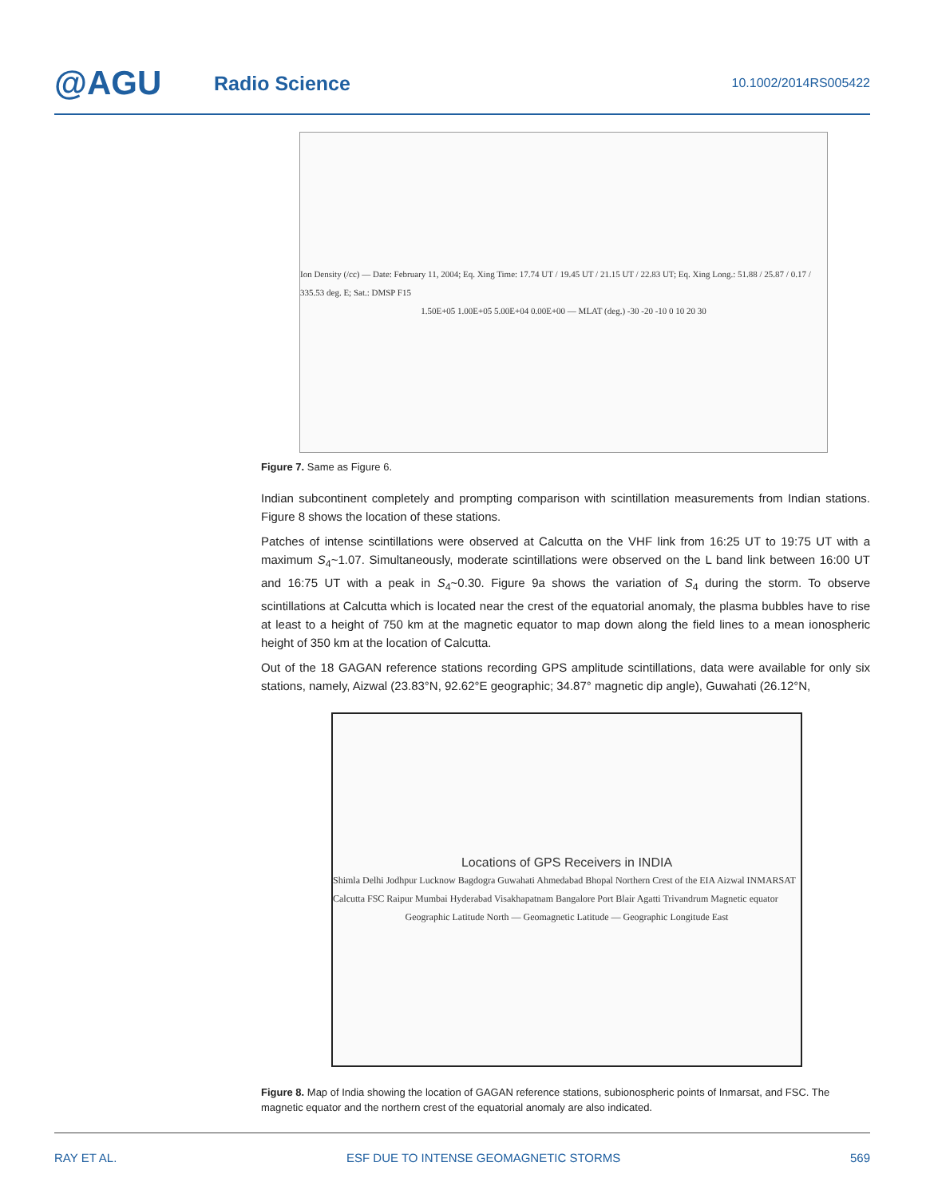@AGU
Radio Science
10.1002/2014RS005422
Ion Density (/cc) — Date: February 11, 2004; Eq. Xing Time: 17.74 UT / 19.45 UT / 21.15 UT / 22.83 UT; Eq. Xing Long.: 51.88 / 25.87 / 0.17 / 335.53 deg. E; Sat.: DMSP F15
1.50E+05 1.00E+05 5.00E+04 0.00E+00 — MLAT (deg.) -30 -20 -10 0 10 20 30
Figure 7. Same as Figure 6.
Indian subcontinent completely and prompting comparison with scintillation measurements from Indian stations. Figure 8 shows the location of these stations.
Patches of intense scintillations were observed at Calcutta on the VHF link from 16:25 UT to 19:75 UT with a maximum S<sub>4</sub>~1.07. Simultaneously, moderate scintillations were observed on the L band link between 16:00 UT and 16:75 UT with a peak in S<sub>4</sub>~0.30. Figure 9a shows the variation of S<sub>4</sub> during the storm. To observe scintillations at Calcutta which is located near the crest of the equatorial anomaly, the plasma bubbles have to rise at least to a height of 750 km at the magnetic equator to map down along the field lines to a mean ionospheric height of 350 km at the location of Calcutta.
Out of the 18 GAGAN reference stations recording GPS amplitude scintillations, data were available for only six stations, namely, Aizwal (23.83°N, 92.62°E geographic; 34.87° magnetic dip angle), Guwahati (26.12°N,
Locations of GPS Receivers in INDIA
Shimla Delhi Jodhpur Lucknow Bagdogra Guwahati Ahmedabad Bhopal Northern Crest of the EIA Aizwal INMARSAT Calcutta FSC Raipur Mumbai Hyderabad Visakhapatnam Bangalore Port Blair Agatti Trivandrum Magnetic equator
Geographic Latitude North — Geomagnetic Latitude — Geographic Longitude East
Figure 8. Map of India showing the location of GAGAN reference stations, subionospheric points of Inmarsat, and FSC. The magnetic equator and the northern crest of the equatorial anomaly are also indicated.
RAY ET AL. ESF DUE TO INTENSE GEOMAGNETIC STORMS 569